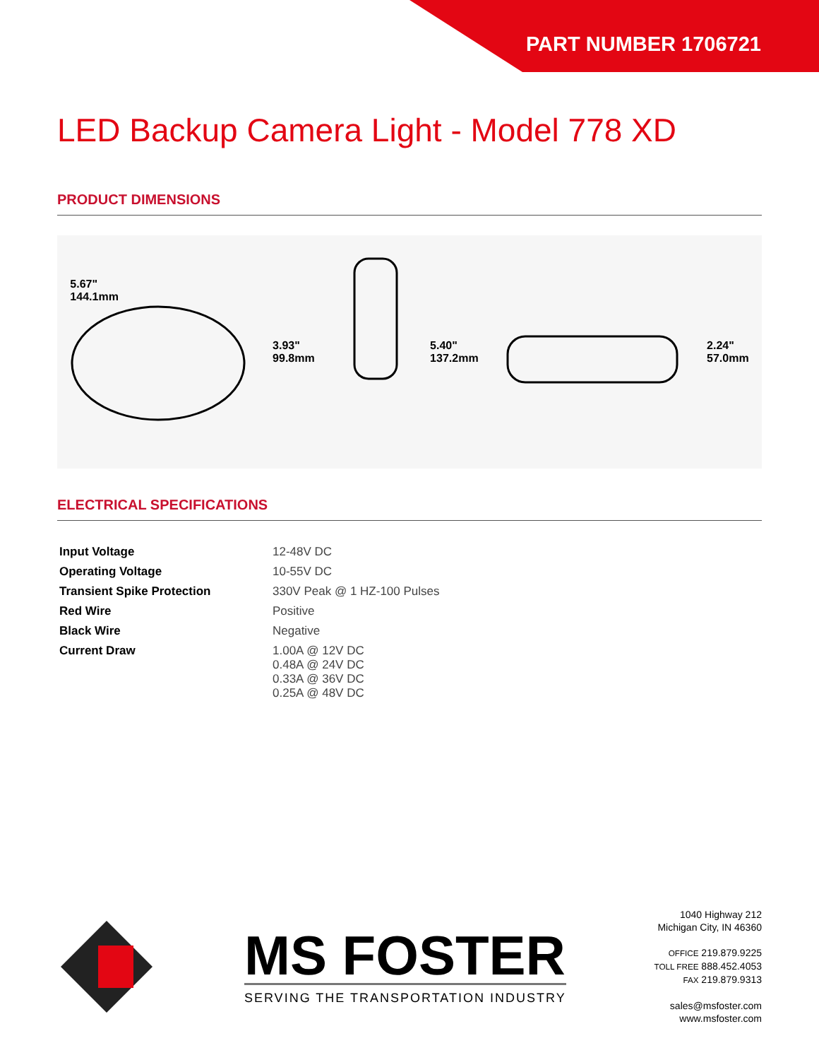PART NUMBER 1706721
LED Backup Camera Light - Model 778 XD
PRODUCT DIMENSIONS
5.67"
144.1mm
3.93"
99.8mm
5.40"
137.2mm
2.24"
57.0mm
ELECTRICAL SPECIFICATIONS
| Input Voltage | 12-48V DC |
| Operating Voltage | 10-55V DC |
| Transient Spike Protection | 330V Peak @ 1 HZ-100 Pulses |
| Red Wire | Positive |
| Black Wire | Negative |
| Current Draw | 1.00A @ 12V DC 0.48A @ 24V DC 0.33A @ 36V DC 0.25A @ 48V DC |
MS FOSTER
SERVING THE TRANSPORTATION INDUSTRY
1040 Highway 212
Michigan City, IN 46360
OFFICE 219.879.9225
TOLL FREE 888.452.4053
FAX 219.879.9313
sales@msfoster.com
www.msfoster.com